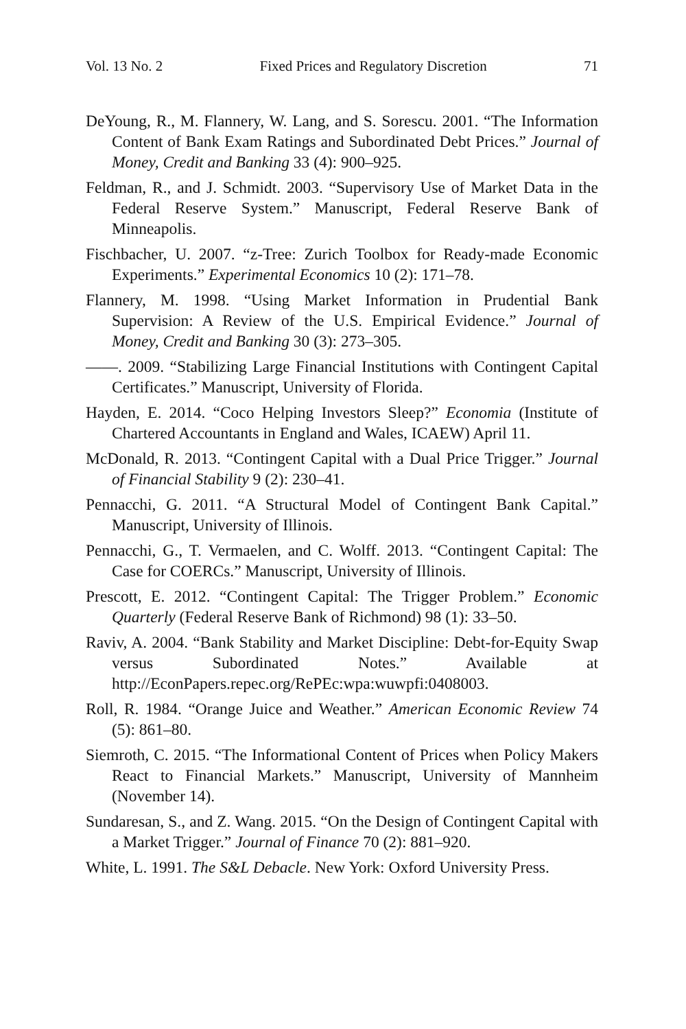Vol. 13 No. 2 Fixed Prices and Regulatory Discretion 71
DeYoung, R., M. Flannery, W. Lang, and S. Sorescu. 2001. “The Information Content of Bank Exam Ratings and Subordinated Debt Prices.” Journal of Money, Credit and Banking 33 (4): 900–925.
Feldman, R., and J. Schmidt. 2003. “Supervisory Use of Market Data in the Federal Reserve System.” Manuscript, Federal Reserve Bank of Minneapolis.
Fischbacher, U. 2007. “z-Tree: Zurich Toolbox for Ready-made Economic Experiments.” Experimental Economics 10 (2): 171–78.
Flannery, M. 1998. “Using Market Information in Prudential Bank Supervision: A Review of the U.S. Empirical Evidence.” Journal of Money, Credit and Banking 30 (3): 273–305.
——. 2009. “Stabilizing Large Financial Institutions with Contingent Capital Certificates.” Manuscript, University of Florida.
Hayden, E. 2014. “Coco Helping Investors Sleep?” Economia (Institute of Chartered Accountants in England and Wales, ICAEW) April 11.
McDonald, R. 2013. “Contingent Capital with a Dual Price Trigger.” Journal of Financial Stability 9 (2): 230–41.
Pennacchi, G. 2011. “A Structural Model of Contingent Bank Capital.” Manuscript, University of Illinois.
Pennacchi, G., T. Vermaelen, and C. Wolff. 2013. “Contingent Capital: The Case for COERCs.” Manuscript, University of Illinois.
Prescott, E. 2012. “Contingent Capital: The Trigger Problem.” Economic Quarterly (Federal Reserve Bank of Richmond) 98 (1): 33–50.
Raviv, A. 2004. “Bank Stability and Market Discipline: Debt-for-Equity Swap versus Subordinated Notes.” Available at http://EconPapers.repec.org/RePEc:wpa:wuwpfi:0408003.
Roll, R. 1984. “Orange Juice and Weather.” American Economic Review 74 (5): 861–80.
Siemroth, C. 2015. “The Informational Content of Prices when Policy Makers React to Financial Markets.” Manuscript, University of Mannheim (November 14).
Sundaresan, S., and Z. Wang. 2015. “On the Design of Contingent Capital with a Market Trigger.” Journal of Finance 70 (2): 881–920.
White, L. 1991. The S&L Debacle. New York: Oxford University Press.